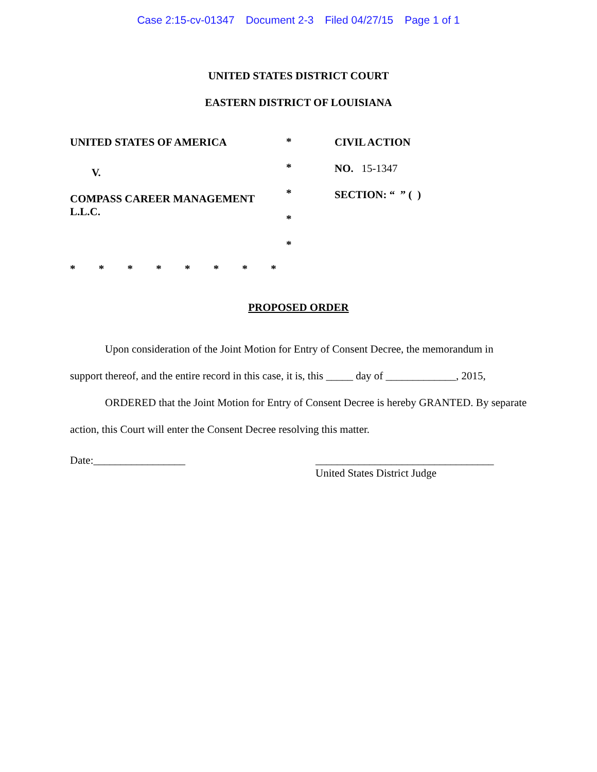Case 2:15-cv-01347 Document 2-3 Filed 04/27/15 Page 1 of 1
UNITED STATES DISTRICT COURT
EASTERN DISTRICT OF LOUISIANA
UNITED STATES OF AMERICA
V.
COMPASS CAREER MANAGEMENT
L.L.C.
*
*
*
*
*
CIVIL ACTION
NO. 15-1347
SECTION: “ ” ( )
* * * * * * * *
PROPOSED ORDER
Upon consideration of the Joint Motion for Entry of Consent Decree, the memorandum in support thereof, and the entire record in this case, it is, this _____ day of _____________, 2015,
ORDERED that the Joint Motion for Entry of Consent Decree is hereby GRANTED. By separate action, this Court will enter the Consent Decree resolving this matter.
Date:_________________ _________________________________
United States District Judge